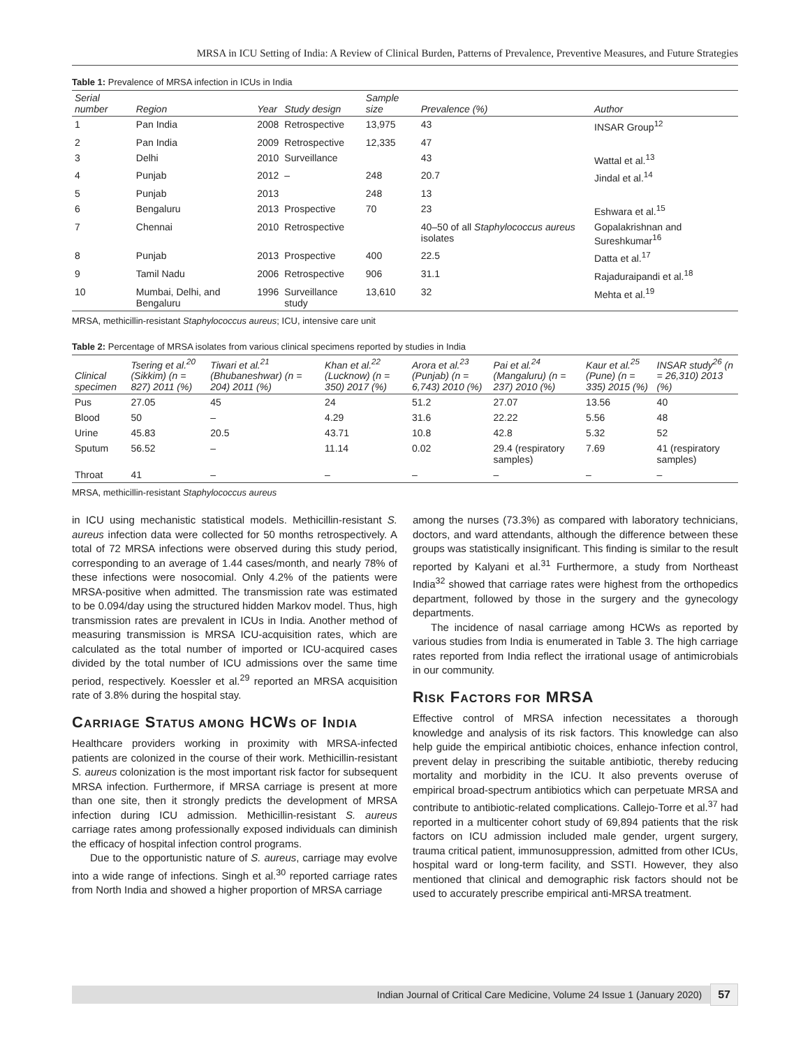MRSA in ICU Setting of India: A Review of Clinical Burden, Patterns of Prevalence, Preventive Measures, and Future Strategies
Table 1: Prevalence of MRSA infection in ICUs in India
| Serial number | Region | Year | Study design | Sample size | Prevalence (%) | Author |
| --- | --- | --- | --- | --- | --- | --- |
| 1 | Pan India | 2008 | Retrospective | 13,975 | 43 | INSAR Group<sup>12</sup> |
| 2 | Pan India | 2009 | Retrospective | 12,335 | 47 | |
| 3 | Delhi | 2010 | Surveillance | | 43 | Wattal et al.<sup>13</sup> |
| 4 | Punjab | 2012 | – | 248 | 20.7 | Jindal et al.<sup>14</sup> |
| 5 | Punjab | 2013 | | 248 | 13 | |
| 6 | Bengaluru | 2013 | Prospective | 70 | 23 | Eshwara et al.<sup>15</sup> |
| 7 | Chennai | 2010 | Retrospective | | 40–50 of all Staphylococcus aureus isolates | Gopalakrishnan and Sureshkumar<sup>16</sup> |
| 8 | Punjab | 2013 | Prospective | 400 | 22.5 | Datta et al.<sup>17</sup> |
| 9 | Tamil Nadu | 2006 | Retrospective | 906 | 31.1 | Rajaduraipandi et al.<sup>18</sup> |
| 10 | Mumbai, Delhi, and Bengaluru | 1996 | Surveillance study | 13,610 | 32 | Mehta et al.<sup>19</sup> |
MRSA, methicillin-resistant Staphylococcus aureus; ICU, intensive care unit
Table 2: Percentage of MRSA isolates from various clinical specimens reported by studies in India
| Clinical specimen | Tsering et al.<sup>20</sup> (Sikkim) (n = 827) 2011 (%) | Tiwari et al.<sup>21</sup> (Bhubaneshwar) (n = 204) 2011 (%) | Khan et al.<sup>22</sup> (Lucknow) (n = 350) 2017 (%) | Arora et al.<sup>23</sup> (Punjab) (n = 6,743) 2010 (%) | Pai et al.<sup>24</sup> (Mangaluru) (n = 237) 2010 (%) | Kaur et al.<sup>25</sup> (Pune) (n = 335) 2015 (%) | INSAR study<sup>26</sup> (n = 26,310) 2013 (%) |
| --- | --- | --- | --- | --- | --- | --- | --- |
| Pus | 27.05 | 45 | 24 | 51.2 | 27.07 | 13.56 | 40 |
| Blood | 50 | – | 4.29 | 31.6 | 22.22 | 5.56 | 48 |
| Urine | 45.83 | 20.5 | 43.71 | 10.8 | 42.8 | 5.32 | 52 |
| Sputum | 56.52 | – | 11.14 | 0.02 | 29.4 (respiratory samples) | 7.69 | 41 (respiratory samples) |
| Throat | 41 | – | – | – | – | – | – |
MRSA, methicillin-resistant Staphylococcus aureus
in ICU using mechanistic statistical models. Methicillin-resistant S. aureus infection data were collected for 50 months retrospectively. A total of 72 MRSA infections were observed during this study period, corresponding to an average of 1.44 cases/month, and nearly 78% of these infections were nosocomial. Only 4.2% of the patients were MRSA-positive when admitted. The transmission rate was estimated to be 0.094/day using the structured hidden Markov model. Thus, high transmission rates are prevalent in ICUs in India. Another method of measuring transmission is MRSA ICU-acquisition rates, which are calculated as the total number of imported or ICU-acquired cases divided by the total number of ICU admissions over the same time period, respectively. Koessler et al.<sup>29</sup> reported an MRSA acquisition rate of 3.8% during the hospital stay.
CARRIAGE STATUS AMONG HCWS OF INDIA
Healthcare providers working in proximity with MRSA-infected patients are colonized in the course of their work. Methicillin-resistant S. aureus colonization is the most important risk factor for subsequent MRSA infection. Furthermore, if MRSA carriage is present at more than one site, then it strongly predicts the development of MRSA infection during ICU admission. Methicillin-resistant S. aureus carriage rates among professionally exposed individuals can diminish the efficacy of hospital infection control programs.
Due to the opportunistic nature of S. aureus, carriage may evolve into a wide range of infections. Singh et al.<sup>30</sup> reported carriage rates from North India and showed a higher proportion of MRSA carriage
among the nurses (73.3%) as compared with laboratory technicians, doctors, and ward attendants, although the difference between these groups was statistically insignificant. This finding is similar to the result reported by Kalyani et al.<sup>31</sup> Furthermore, a study from Northeast India<sup>32</sup> showed that carriage rates were highest from the orthopedics department, followed by those in the surgery and the gynecology departments.
The incidence of nasal carriage among HCWs as reported by various studies from India is enumerated in Table 3. The high carriage rates reported from India reflect the irrational usage of antimicrobials in our community.
RISK FACTORS FOR MRSA
Effective control of MRSA infection necessitates a thorough knowledge and analysis of its risk factors. This knowledge can also help guide the empirical antibiotic choices, enhance infection control, prevent delay in prescribing the suitable antibiotic, thereby reducing mortality and morbidity in the ICU. It also prevents overuse of empirical broad-spectrum antibiotics which can perpetuate MRSA and contribute to antibiotic-related complications. Callejo-Torre et al.<sup>37</sup> had reported in a multicenter cohort study of 69,894 patients that the risk factors on ICU admission included male gender, urgent surgery, trauma critical patient, immunosuppression, admitted from other ICUs, hospital ward or long-term facility, and SSTI. However, they also mentioned that clinical and demographic risk factors should not be used to accurately prescribe empirical anti-MRSA treatment.
Indian Journal of Critical Care Medicine, Volume 24 Issue 1 (January 2020) 57